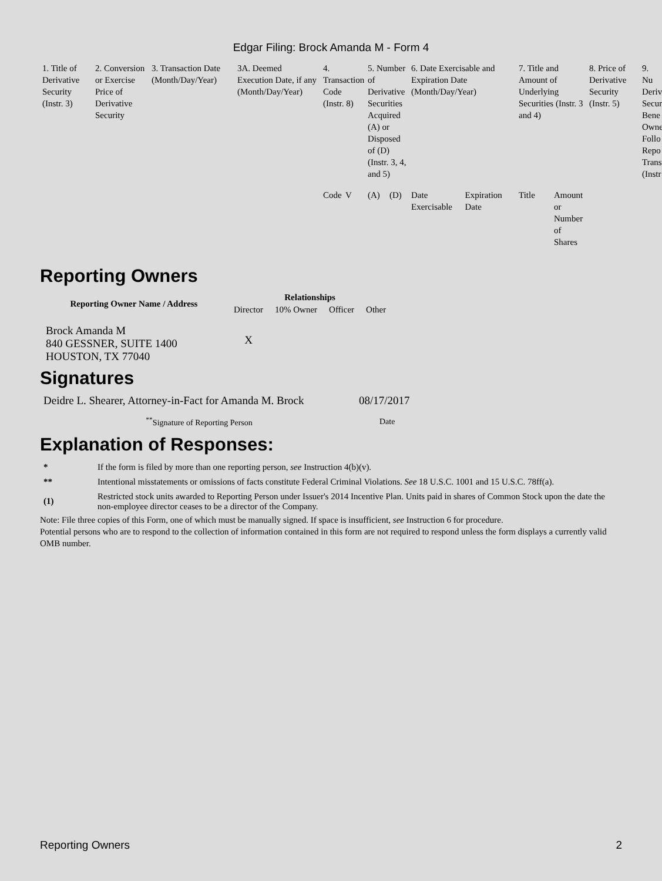Edgar Filing: Brock Amanda M - Form 4
| 1. Title of Derivative Security (Instr. 3) | 2. Conversion or Exercise Price of Derivative Security | 3. Transaction Date (Month/Day/Year) | 3A. Deemed Execution Date, if any (Month/Day/Year) | 4. Transaction Code (Instr. 8) | | 5. Number of Derivative Securities Acquired (A) or Disposed of (D) (Instr. 3, 4, and 5) | | 6. Date Exercisable and Expiration Date (Month/Day/Year) | | 7. Title and Amount of Underlying Securities (Instr. 3 and 4) | | 8. Price of Derivative Security (Instr. 5) | 9. Nu Deriv Secur Bene Owne Follo Repo Trans (Instr |
| | | | | Code | V | (A) | (D) | Date Exercisable | Expiration Date | Title | Amount or Number of Shares | | |
Reporting Owners
| Reporting Owner Name / Address | Relationships | | | |
| --- | --- | --- | --- | --- |
| | Director | 10% Owner | Officer | Other |
| Brock Amanda M 840 GESSNER, SUITE 1400 HOUSTON, TX 77040 | X | | | |
Signatures
| Deidre L. Shearer, Attorney-in-Fact for Amanda M. Brock | 08/17/2017 |
| <sup>**</sup> Signature of Reporting Person | Date |
Explanation of Responses:
| * | If the form is filed by more than one reporting person, see Instruction 4(b)(v). |
| ** | Intentional misstatements or omissions of facts constitute Federal Criminal Violations. See 18 U.S.C. 1001 and 15 U.S.C. 78ff(a). |
| (1) | Restricted stock units awarded to Reporting Person under Issuer's 2014 Incentive Plan. Units paid in shares of Common Stock upon the date the non-employee director ceases to be a director of the Company. |
Note: File three copies of this Form, one of which must be manually signed. If space is insufficient, see Instruction 6 for procedure.
Potential persons who are to respond to the collection of information contained in this form are not required to respond unless the form displays a currently valid OMB number.
Reporting Owners 2